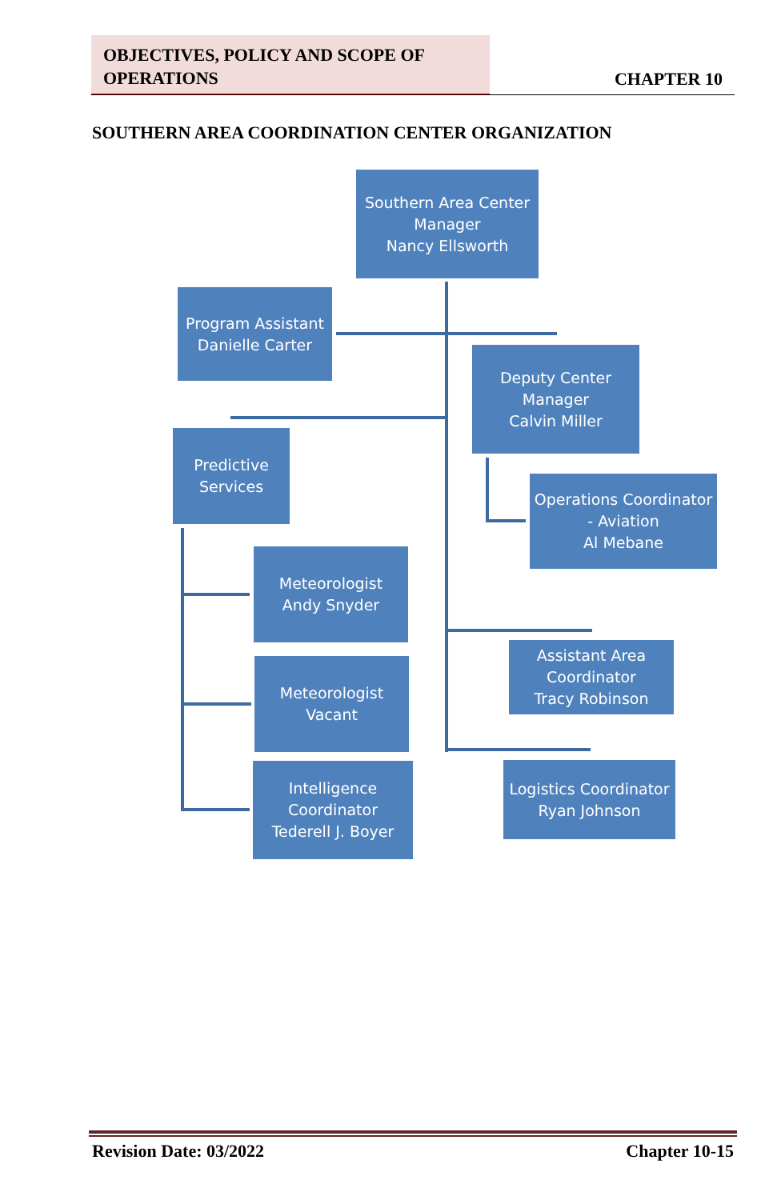OBJECTIVES, POLICY AND SCOPE OF
OPERATIONS
CHAPTER 10
SOUTHERN AREA COORDINATION CENTER ORGANIZATION
Southern Area Center
Manager
Nancy Ellsworth
Program Assistant
Danielle Carter
Deputy Center
Manager
Calvin Miller
Predictive
Services
Operations Coordinator
- Aviation
Al Mebane
Meteorologist
Andy Snyder
Assistant Area
Coordinator
Tracy Robinson
Meteorologist
Vacant
Logistics Coordinator
Ryan Johnson
Intelligence
Coordinator
Tederell J. Boyer
Revision Date: 03/2022 Chapter 10-15